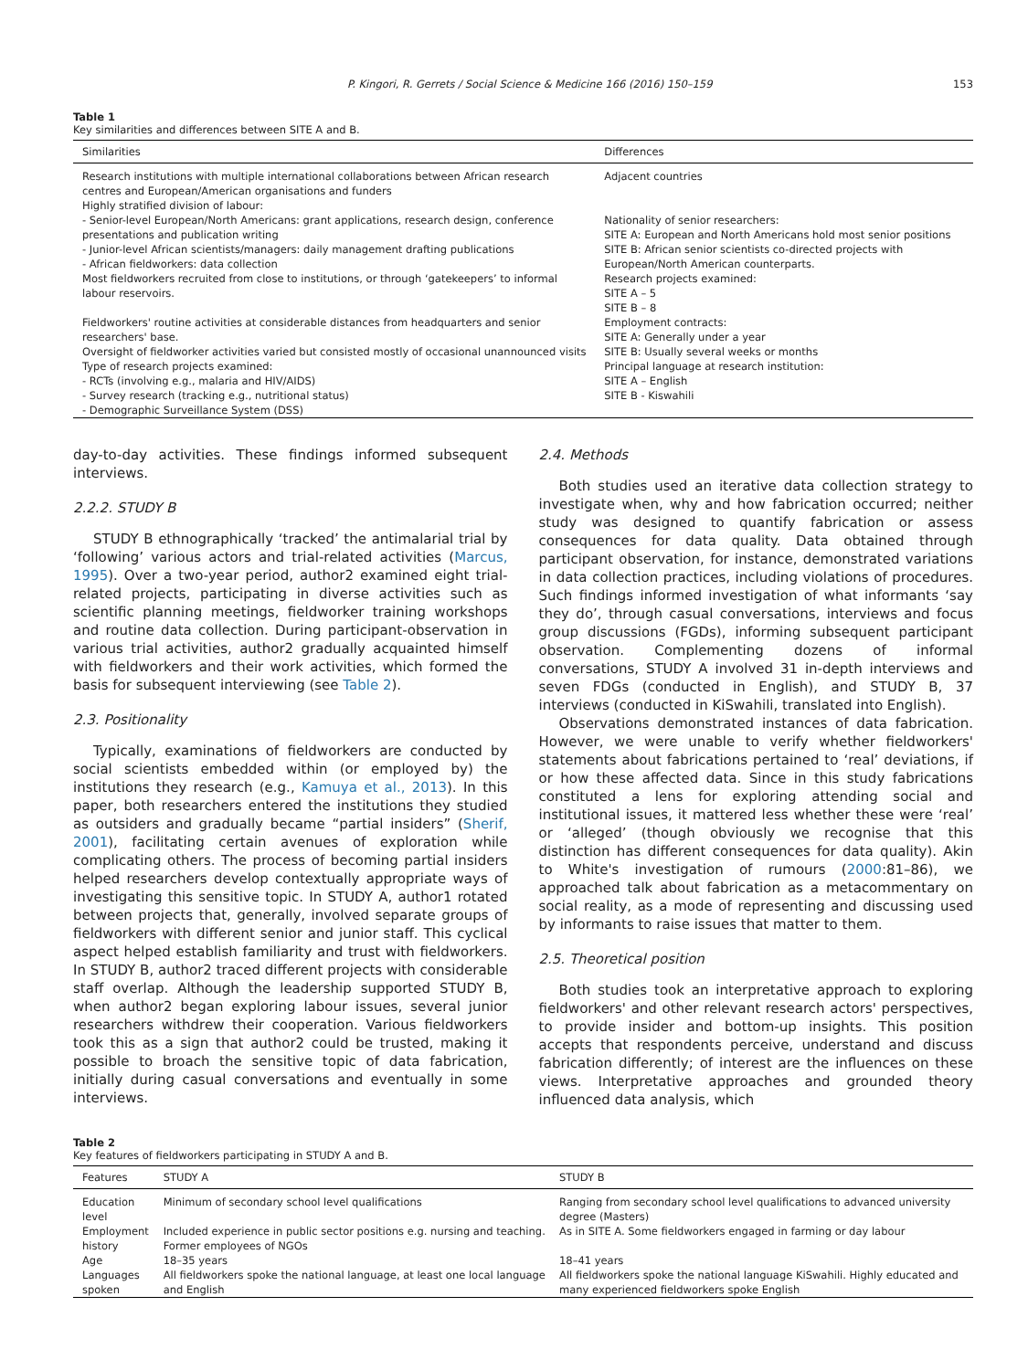P. Kingori, R. Gerrets / Social Science & Medicine 166 (2016) 150–159 153
Table 1
Key similarities and differences between SITE A and B.
| Similarities | Differences |
| --- | --- |
| Research institutions with multiple international collaborations between African research centres and European/American organisations and funders | Adjacent countries |
| Highly stratified division of labour: - Senior-level European/North Americans: grant applications, research design, conference presentations and publication writing - Junior-level African scientists/managers: daily management drafting publications - African fieldworkers: data collection | Nationality of senior researchers: SITE A: European and North Americans hold most senior positions SITE B: African senior scientists co-directed projects with European/North American counterparts. |
| Most fieldworkers recruited from close to institutions, or through ‘gatekeepers’ to informal labour reservoirs. | Research projects examined: SITE A – 5 SITE B – 8 |
| Fieldworkers' routine activities at considerable distances from headquarters and senior researchers' base. Oversight of fieldworker activities varied but consisted mostly of occasional unannounced visits | Employment contracts: SITE A: Generally under a year SITE B: Usually several weeks or months |
| Type of research projects examined: - RCTs (involving e.g., malaria and HIV/AIDS) - Survey research (tracking e.g., nutritional status) - Demographic Surveillance System (DSS) | Principal language at research institution: SITE A – English SITE B - Kiswahili |
day-to-day activities. These findings informed subsequent interviews.
2.2.2. STUDY B
STUDY B ethnographically ‘tracked’ the antimalarial trial by ‘following’ various actors and trial-related activities (Marcus, 1995). Over a two-year period, author2 examined eight trial-related projects, participating in diverse activities such as scientific planning meetings, fieldworker training workshops and routine data collection. During participant-observation in various trial activities, author2 gradually acquainted himself with fieldworkers and their work activities, which formed the basis for subsequent interviewing (see Table 2).
2.3. Positionality
Typically, examinations of fieldworkers are conducted by social scientists embedded within (or employed by) the institutions they research (e.g., Kamuya et al., 2013). In this paper, both researchers entered the institutions they studied as outsiders and gradually became “partial insiders” (Sherif, 2001), facilitating certain avenues of exploration while complicating others. The process of becoming partial insiders helped researchers develop contextually appropriate ways of investigating this sensitive topic. In STUDY A, author1 rotated between projects that, generally, involved separate groups of fieldworkers with different senior and junior staff. This cyclical aspect helped establish familiarity and trust with fieldworkers. In STUDY B, author2 traced different projects with considerable staff overlap. Although the leadership supported STUDY B, when author2 began exploring labour issues, several junior researchers withdrew their cooperation. Various fieldworkers took this as a sign that author2 could be trusted, making it possible to broach the sensitive topic of data fabrication, initially during casual conversations and eventually in some interviews.
2.4. Methods
Both studies used an iterative data collection strategy to investigate when, why and how fabrication occurred; neither study was designed to quantify fabrication or assess consequences for data quality. Data obtained through participant observation, for instance, demonstrated variations in data collection practices, including violations of procedures. Such findings informed investigation of what informants ‘say they do’, through casual conversations, interviews and focus group discussions (FGDs), informing subsequent participant observation. Complementing dozens of informal conversations, STUDY A involved 31 in-depth interviews and seven FDGs (conducted in English), and STUDY B, 37 interviews (conducted in KiSwahili, translated into English).
Observations demonstrated instances of data fabrication. However, we were unable to verify whether fieldworkers' statements about fabrications pertained to ‘real’ deviations, if or how these affected data. Since in this study fabrications constituted a lens for exploring attending social and institutional issues, it mattered less whether these were ‘real’ or ‘alleged’ (though obviously we recognise that this distinction has different consequences for data quality). Akin to White's investigation of rumours (2000:81–86), we approached talk about fabrication as a metacommentary on social reality, as a mode of representing and discussing used by informants to raise issues that matter to them.
2.5. Theoretical position
Both studies took an interpretative approach to exploring fieldworkers' and other relevant research actors' perspectives, to provide insider and bottom-up insights. This position accepts that respondents perceive, understand and discuss fabrication differently; of interest are the influences on these views. Interpretative approaches and grounded theory influenced data analysis, which
Table 2
Key features of fieldworkers participating in STUDY A and B.
| Features | STUDY A | STUDY B |
| --- | --- | --- |
| Education level | Minimum of secondary school level qualifications | Ranging from secondary school level qualifications to advanced university degree (Masters) |
| Employment history | Included experience in public sector positions e.g. nursing and teaching. Former employees of NGOs | As in SITE A. Some fieldworkers engaged in farming or day labour |
| Age | 18–35 years | 18–41 years |
| Languages spoken | All fieldworkers spoke the national language, at least one local language and English | All fieldworkers spoke the national language KiSwahili. Highly educated and many experienced fieldworkers spoke English |